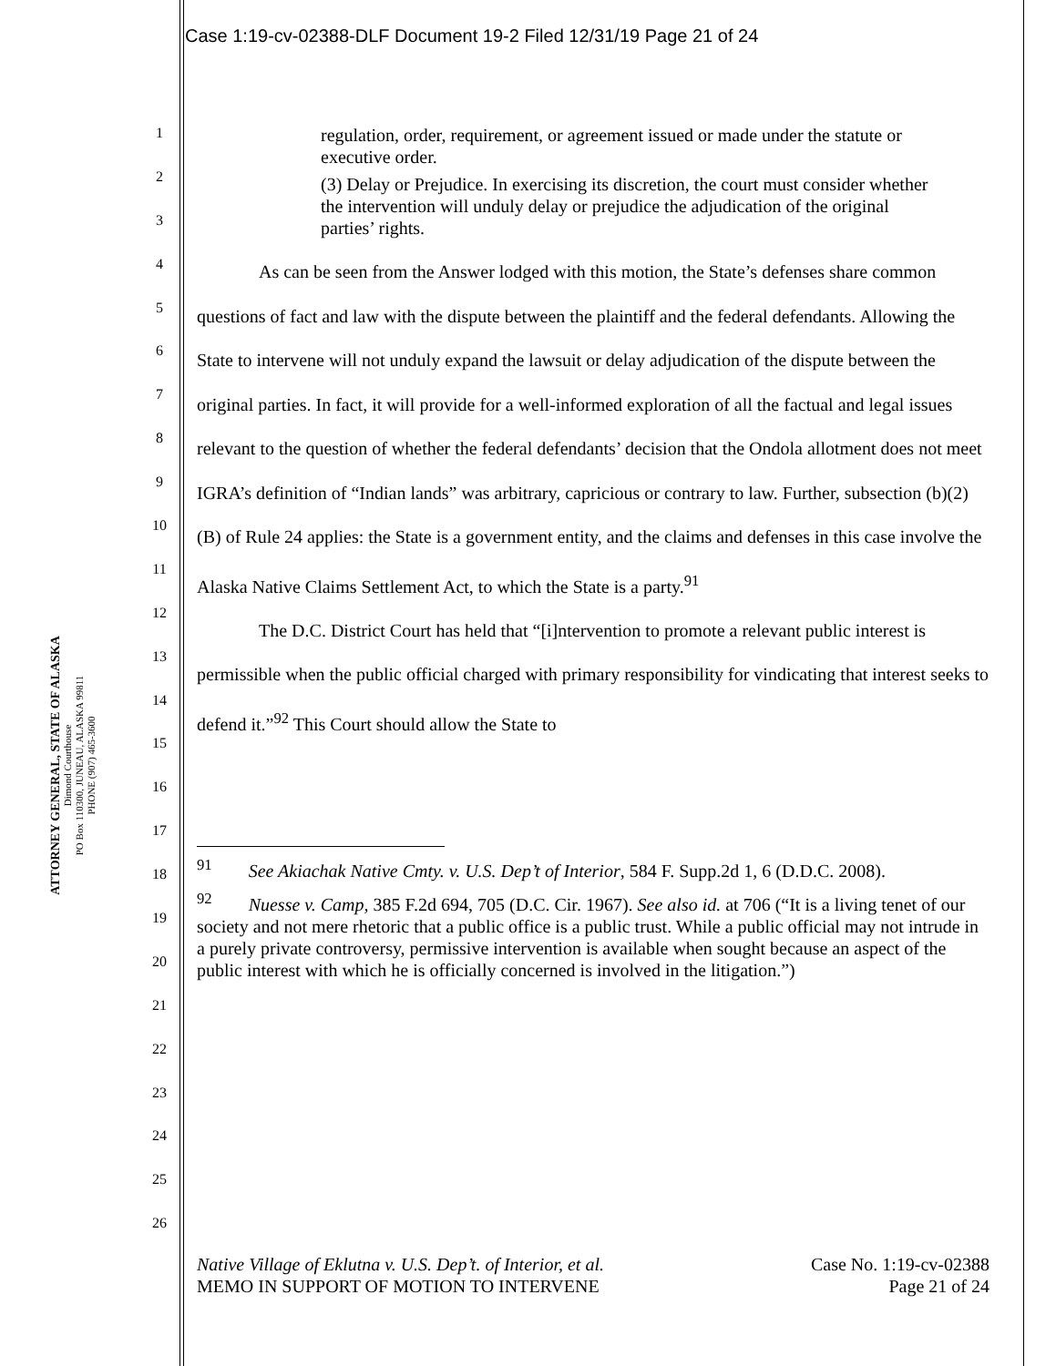Case 1:19-cv-02388-DLF Document 19-2 Filed 12/31/19 Page 21 of 24
ATTORNEY GENERAL, STATE OF ALASKA
Dimond Courthouse
PO Box 110300, JUNEAU, ALASKA 99811
PHONE (907) 465-3600
1
2
3
4
5
6
7
8
9
10
11
12
13
14
15
16
17
18
19
20
21
22
23
24
25
26
regulation, order, requirement, or agreement issued or made under the statute or executive order.
(3) Delay or Prejudice. In exercising its discretion, the court must consider whether the intervention will unduly delay or prejudice the adjudication of the original parties’ rights.
As can be seen from the Answer lodged with this motion, the State’s defenses share common questions of fact and law with the dispute between the plaintiff and the federal defendants. Allowing the State to intervene will not unduly expand the lawsuit or delay adjudication of the dispute between the original parties. In fact, it will provide for a well-informed exploration of all the factual and legal issues relevant to the question of whether the federal defendants’ decision that the Ondola allotment does not meet IGRA’s definition of “Indian lands” was arbitrary, capricious or contrary to law. Further, subsection (b)(2)(B) of Rule 24 applies: the State is a government entity, and the claims and defenses in this case involve the Alaska Native Claims Settlement Act, to which the State is a party.<sup>91</sup>
The D.C. District Court has held that “[i]ntervention to promote a relevant public interest is permissible when the public official charged with primary responsibility for vindicating that interest seeks to defend it.”<sup>92</sup> This Court should allow the State to
<sup>91</sup> See Akiachak Native Cmty. v. U.S. Dep’t of Interior, 584 F. Supp.2d 1, 6 (D.D.C. 2008).
<sup>92</sup> Nuesse v. Camp, 385 F.2d 694, 705 (D.C. Cir. 1967). See also id. at 706 (“It is a living tenet of our society and not mere rhetoric that a public office is a public trust. While a public official may not intrude in a purely private controversy, permissive intervention is available when sought because an aspect of the public interest with which he is officially concerned is involved in the litigation.”)
Native Village of Eklutna v. U.S. Dep’t. of Interior, et al.
MEMO IN SUPPORT OF MOTION TO INTERVENE
Case No. 1:19-cv-02388
Page 21 of 24